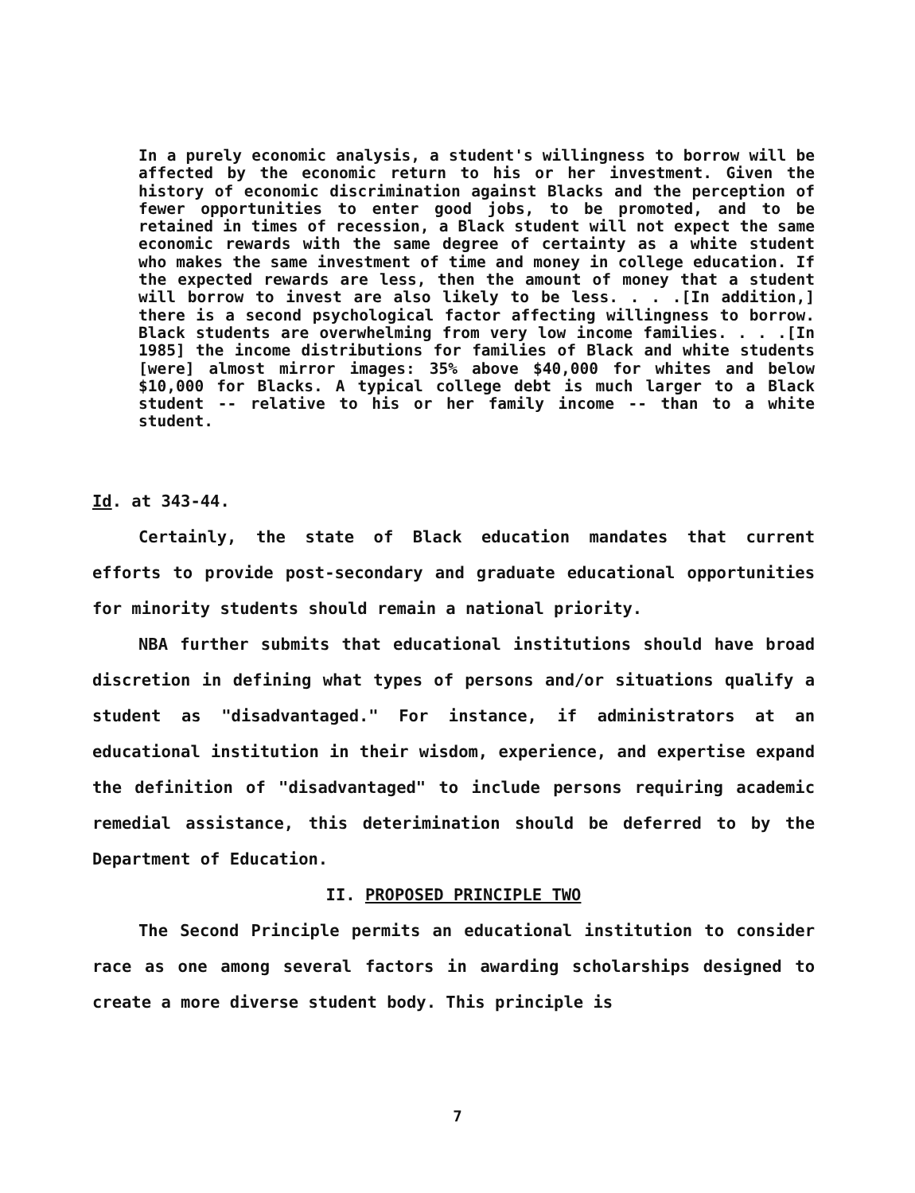In a purely economic analysis, a student's willingness to borrow will be affected by the economic return to his or her investment. Given the history of economic discrimination against Blacks and the perception of fewer opportunities to enter good jobs, to be promoted, and to be retained in times of recession, a Black student will not expect the same economic rewards with the same degree of certainty as a white student who makes the same investment of time and money in college education. If the expected rewards are less, then the amount of money that a student will borrow to invest are also likely to be less. . . .[In addition,] there is a second psychological factor affecting willingness to borrow. Black students are overwhelming from very low income families. . . .[In 1985] the income distributions for families of Black and white students [were] almost mirror images: 35% above $40,000 for whites and below $10,000 for Blacks. A typical college debt is much larger to a Black student -- relative to his or her family income -- than to a white student.
Id. at 343-44.
Certainly, the state of Black education mandates that current efforts to provide post-secondary and graduate educational opportunities for minority students should remain a national priority.
NBA further submits that educational institutions should have broad discretion in defining what types of persons and/or situations qualify a student as "disadvantaged." For instance, if administrators at an educational institution in their wisdom, experience, and expertise expand the definition of "disadvantaged" to include persons requiring academic remedial assistance, this deterimination should be deferred to by the Department of Education.
II. PROPOSED PRINCIPLE TWO
The Second Principle permits an educational institution to consider race as one among several factors in awarding scholarships designed to create a more diverse student body. This principle is
7